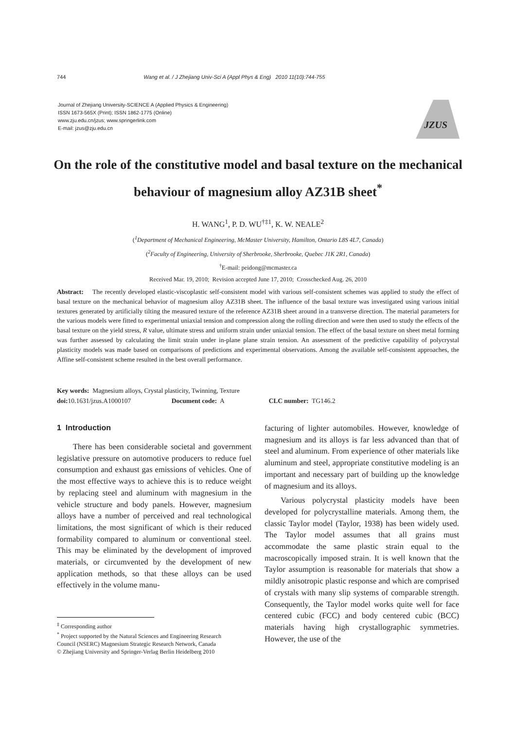744 Wang et al. / J Zhejiang Univ-Sci A (Appl Phys & Eng) 2010 11(10):744-755
Journal of Zhejiang University-SCIENCE A (Applied Physics & Engineering)
ISSN 1673-565X (Print); ISSN 1862-1775 (Online)
www.zju.edu.cn/jzus; www.springerlink.com
E-mail: jzus@zju.edu.cn
JZUS
On the role of the constitutive model and basal texture on the mechanical behaviour of magnesium alloy AZ31B sheet<sup>*</sup>
H. WANG<sup>1</sup>, P. D. WU<sup>†‡1</sup>, K. W. NEALE<sup>2</sup>
(<sup>1</sup>Department of Mechanical Engineering, McMaster University, Hamilton, Ontario L8S 4L7, Canada)
(<sup>2</sup>Faculty of Engineering, University of Sherbrooke, Sherbrooke, Quebec J1K 2R1, Canada)
<sup>†</sup> E-mail: peidong@mcmaster.ca
Received Mar. 19, 2010; Revision accepted June 17, 2010; Crosschecked Aug. 26, 2010
Abstract: The recently developed elastic-viscoplastic self-consistent model with various self-consistent schemes was applied to study the effect of basal texture on the mechanical behavior of magnesium alloy AZ31B sheet. The influence of the basal texture was investigated using various initial textures generated by artificially tilting the measured texture of the reference AZ31B sheet around in a transverse direction. The material parameters for the various models were fitted to experimental uniaxial tension and compression along the rolling direction and were then used to study the effects of the basal texture on the yield stress, R value, ultimate stress and uniform strain under uniaxial tension. The effect of the basal texture on sheet metal forming was further assessed by calculating the limit strain under in-plane plane strain tension. An assessment of the predictive capability of polycrystal plasticity models was made based on comparisons of predictions and experimental observations. Among the available self-consistent approaches, the Affine self-consistent scheme resulted in the best overall performance.
Key words: Magnesium alloys, Crystal plasticity, Twinning, Texture
doi: 10.1631/jzus.A1000107 Document code: A CLC number: TG146.2
1 Introduction
There has been considerable societal and government legislative pressure on automotive producers to reduce fuel consumption and exhaust gas emissions of vehicles. One of the most effective ways to achieve this is to reduce weight by replacing steel and aluminum with magnesium in the vehicle structure and body panels. However, magnesium alloys have a number of perceived and real technological limitations, the most significant of which is their reduced formability compared to aluminum or conventional steel. This may be eliminated by the development of improved materials, or circumvented by the development of new application methods, so that these alloys can be used effectively in the volume manu-
<sup>‡</sup> Corresponding author
<sup>*</sup> Project supported by the Natural Sciences and Engineering Research
Council (NSERC) Magnesium Strategic Research Network, Canada
© Zhejiang University and Springer-Verlag Berlin Heidelberg 2010
facturing of lighter automobiles. However, knowledge of magnesium and its alloys is far less advanced than that of steel and aluminum. From experience of other materials like aluminum and steel, appropriate constitutive modeling is an important and necessary part of building up the knowledge of magnesium and its alloys.
Various polycrystal plasticity models have been developed for polycrystalline materials. Among them, the classic Taylor model (Taylor, 1938) has been widely used. The Taylor model assumes that all grains must accommodate the same plastic strain equal to the macroscopically imposed strain. It is well known that the Taylor assumption is reasonable for materials that show a mildly anisotropic plastic response and which are comprised of crystals with many slip systems of comparable strength. Consequently, the Taylor model works quite well for face centered cubic (FCC) and body centered cubic (BCC) materials having high crystallographic symmetries. However, the use of the